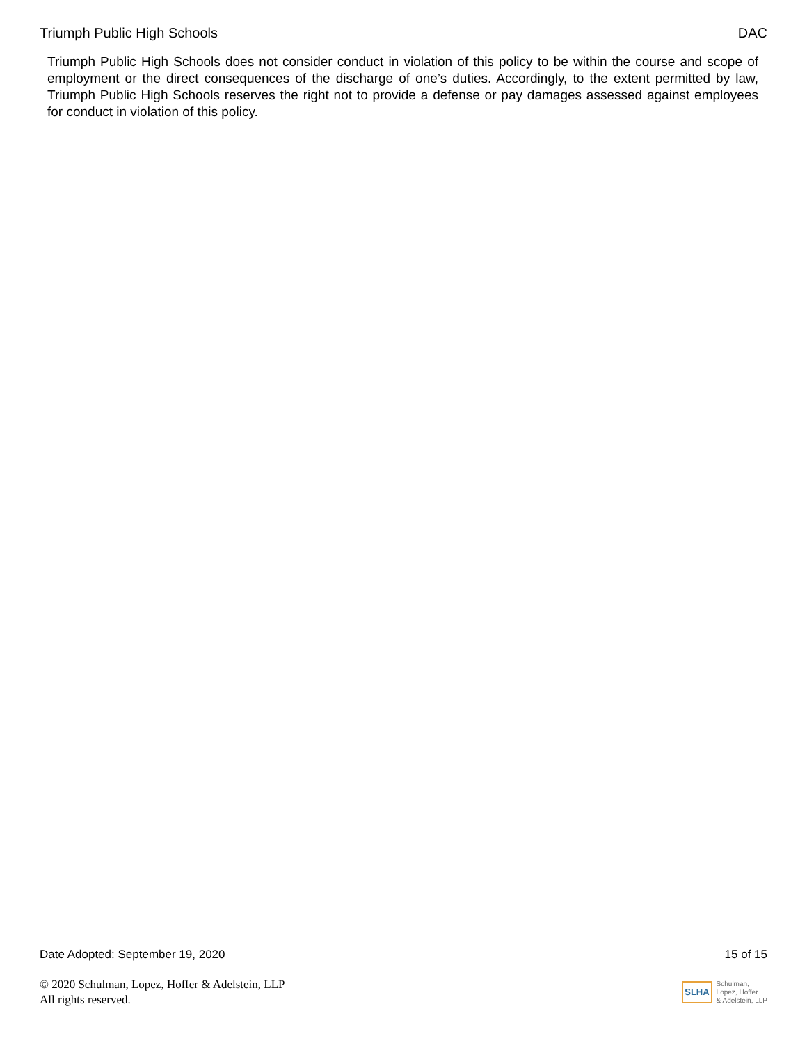Triumph Public High Schools DAC
Triumph Public High Schools does not consider conduct in violation of this policy to be within the course and scope of employment or the direct consequences of the discharge of one’s duties. Accordingly, to the extent permitted by law, Triumph Public High Schools reserves the right not to provide a defense or pay damages assessed against employees for conduct in violation of this policy.
Date Adopted: September 19, 2020 15 of 15
© 2020 Schulman, Lopez, Hoffer & Adelstein, LLP
All rights reserved.
SLHA Schulman,
Lopez, Hoffer
& Adelstein, LLP